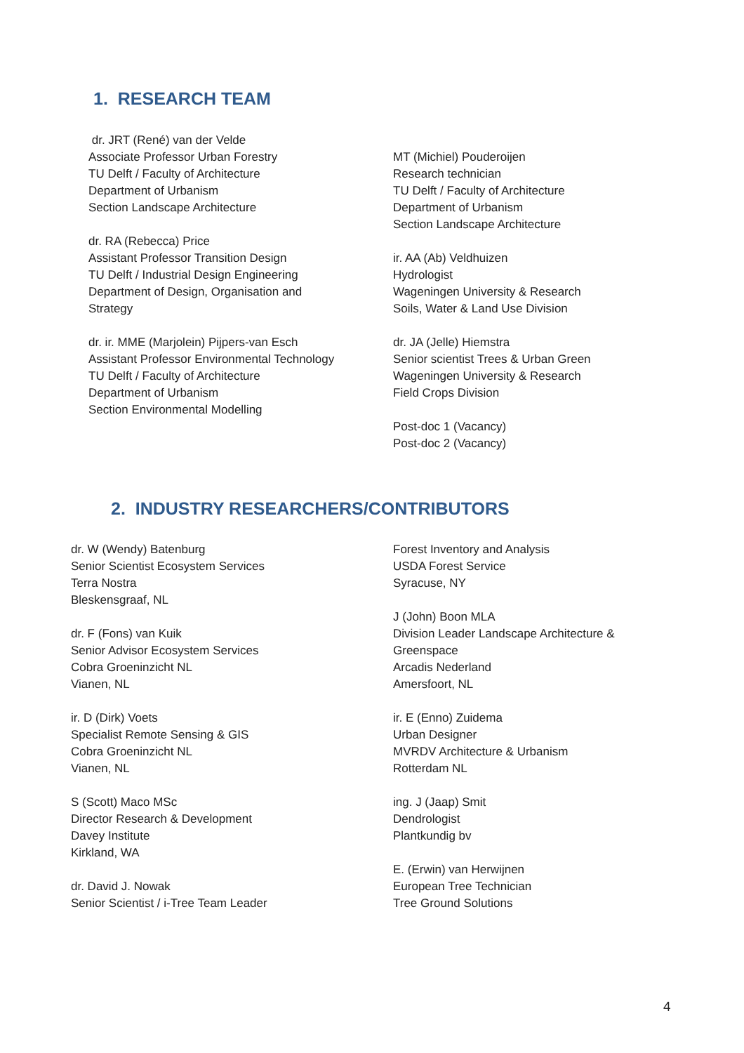1. RESEARCH TEAM
dr. JRT (René) van der Velde
Associate Professor Urban Forestry
TU Delft / Faculty of Architecture
Department of Urbanism
Section Landscape Architecture
dr. RA (Rebecca) Price
Assistant Professor Transition Design
TU Delft / Industrial Design Engineering
Department of Design, Organisation and
Strategy
dr. ir. MME (Marjolein) Pijpers-van Esch
Assistant Professor Environmental Technology
TU Delft / Faculty of Architecture
Department of Urbanism
Section Environmental Modelling
MT (Michiel) Pouderoijen
Research technician
TU Delft / Faculty of Architecture
Department of Urbanism
Section Landscape Architecture
ir. AA (Ab) Veldhuizen
Hydrologist
Wageningen University & Research
Soils, Water & Land Use Division
dr. JA (Jelle) Hiemstra
Senior scientist Trees & Urban Green
Wageningen University & Research
Field Crops Division
Post-doc 1 (Vacancy)
Post-doc 2 (Vacancy)
2. INDUSTRY RESEARCHERS/CONTRIBUTORS
dr. W (Wendy) Batenburg
Senior Scientist Ecosystem Services
Terra Nostra
Bleskensgraaf, NL
dr. F (Fons) van Kuik
Senior Advisor Ecosystem Services
Cobra Groeninzicht NL
Vianen, NL
ir. D (Dirk) Voets
Specialist Remote Sensing & GIS
Cobra Groeninzicht NL
Vianen, NL
S (Scott) Maco MSc
Director Research & Development
Davey Institute
Kirkland, WA
dr. David J. Nowak
Senior Scientist / i-Tree Team Leader
Forest Inventory and Analysis
USDA Forest Service
Syracuse, NY
J (John) Boon MLA
Division Leader Landscape Architecture &
Greenspace
Arcadis Nederland
Amersfoort, NL
ir. E (Enno) Zuidema
Urban Designer
MVRDV Architecture & Urbanism
Rotterdam NL
ing. J (Jaap) Smit
Dendrologist
Plantkundig bv
E. (Erwin) van Herwijnen
European Tree Technician
Tree Ground Solutions
4